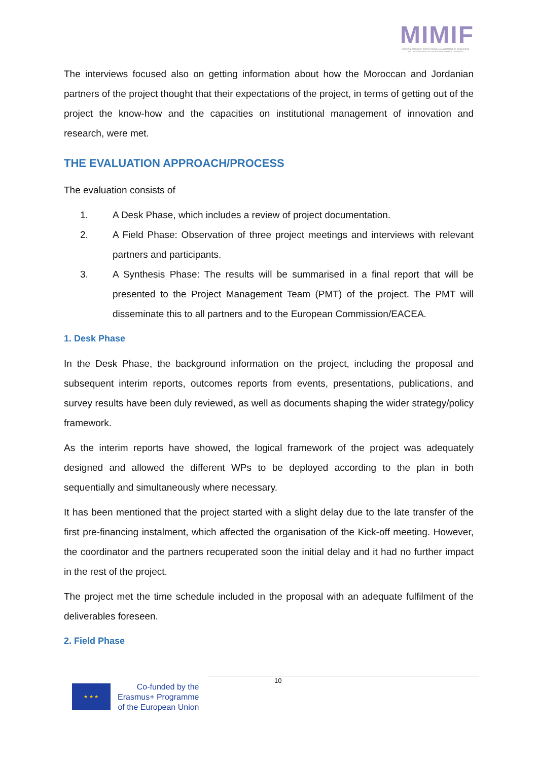MIMIF
MODERNISATION OF INSTITUTIONAL MANAGEMENT OF INNOVATION AND RESEARCH IN SOUTH NEIGHBOURING COUNTRIES
The interviews focused also on getting information about how the Moroccan and Jordanian partners of the project thought that their expectations of the project, in terms of getting out of the project the know-how and the capacities on institutional management of innovation and research, were met.
THE EVALUATION APPROACH/PROCESS
The evaluation consists of
1. A Desk Phase, which includes a review of project documentation.
2. A Field Phase: Observation of three project meetings and interviews with relevant partners and participants.
3. A Synthesis Phase: The results will be summarised in a final report that will be presented to the Project Management Team (PMT) of the project. The PMT will disseminate this to all partners and to the European Commission/EACEA.
1. Desk Phase
In the Desk Phase, the background information on the project, including the proposal and subsequent interim reports, outcomes reports from events, presentations, publications, and survey results have been duly reviewed, as well as documents shaping the wider strategy/policy framework.
As the interim reports have showed, the logical framework of the project was adequately designed and allowed the different WPs to be deployed according to the plan in both sequentially and simultaneously where necessary.
It has been mentioned that the project started with a slight delay due to the late transfer of the first pre-financing instalment, which affected the organisation of the Kick-off meeting. However, the coordinator and the partners recuperated soon the initial delay and it had no further impact in the rest of the project.
The project met the time schedule included in the proposal with an adequate fulfilment of the deliverables foreseen.
2. Field Phase
10
★ ★ ★
Co-funded by the
Erasmus+ Programme
of the European Union